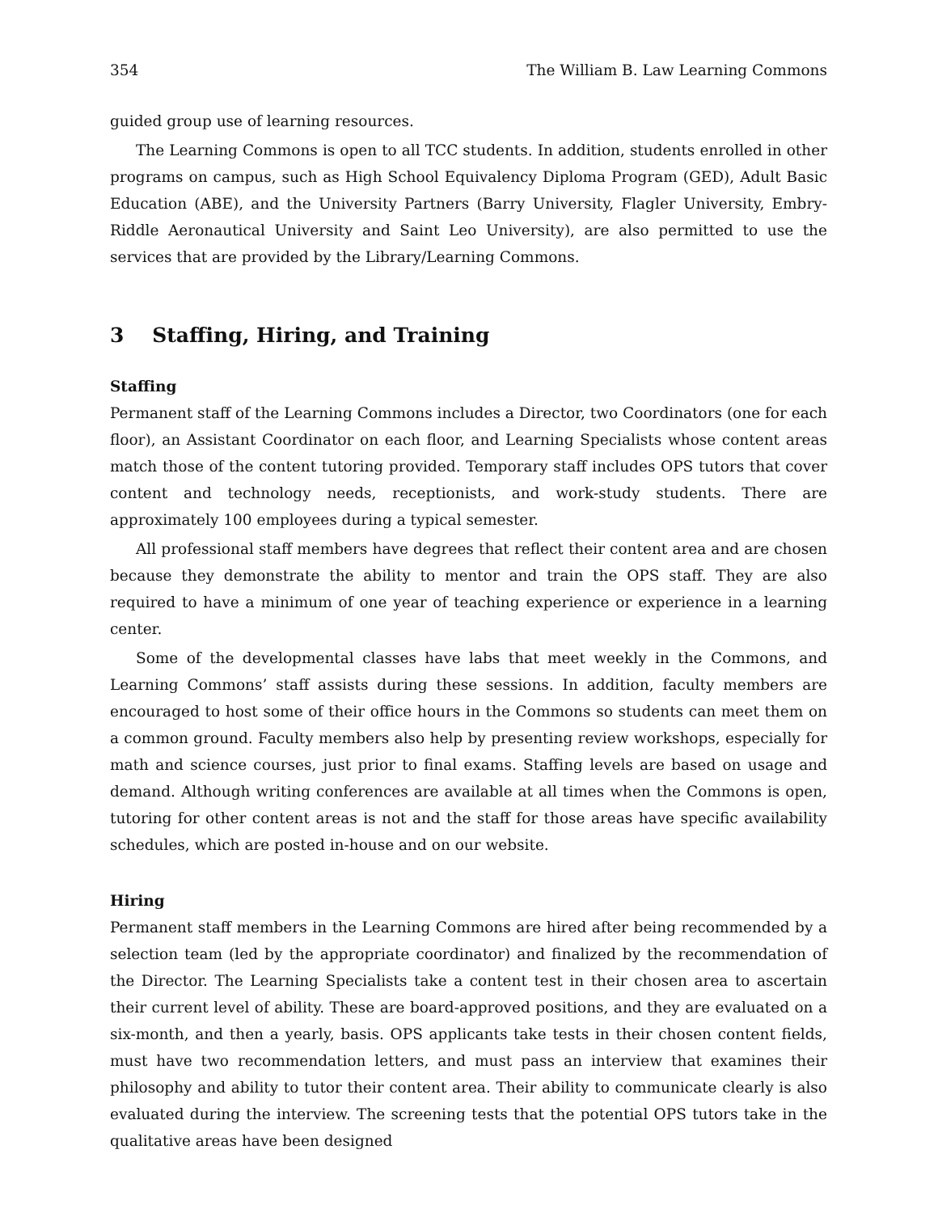354 The William B. Law Learning Commons
guided group use of learning resources.
The Learning Commons is open to all TCC students. In addition, students enrolled in other programs on campus, such as High School Equivalency Diploma Program (GED), Adult Basic Education (ABE), and the University Partners (Barry University, Flagler University, Embry-Riddle Aeronautical University and Saint Leo University), are also permitted to use the services that are provided by the Library/Learning Commons.
3 Staffing, Hiring, and Training
Staffing
Permanent staff of the Learning Commons includes a Director, two Coordinators (one for each floor), an Assistant Coordinator on each floor, and Learning Specialists whose content areas match those of the content tutoring provided. Temporary staff includes OPS tutors that cover content and technology needs, receptionists, and work-study students. There are approximately 100 employees during a typical semester.
All professional staff members have degrees that reflect their content area and are chosen because they demonstrate the ability to mentor and train the OPS staff. They are also required to have a minimum of one year of teaching experience or experience in a learning center.
Some of the developmental classes have labs that meet weekly in the Commons, and Learning Commons’ staff assists during these sessions. In addition, faculty members are encouraged to host some of their office hours in the Commons so students can meet them on a common ground. Faculty members also help by presenting review workshops, especially for math and science courses, just prior to final exams. Staffing levels are based on usage and demand. Although writing conferences are available at all times when the Commons is open, tutoring for other content areas is not and the staff for those areas have specific availability schedules, which are posted in-house and on our website.
Hiring
Permanent staff members in the Learning Commons are hired after being recommended by a selection team (led by the appropriate coordinator) and finalized by the recommendation of the Director. The Learning Specialists take a content test in their chosen area to ascertain their current level of ability. These are board-approved positions, and they are evaluated on a six-month, and then a yearly, basis. OPS applicants take tests in their chosen content fields, must have two recommendation letters, and must pass an interview that examines their philosophy and ability to tutor their content area. Their ability to communicate clearly is also evaluated during the interview. The screening tests that the potential OPS tutors take in the qualitative areas have been designed